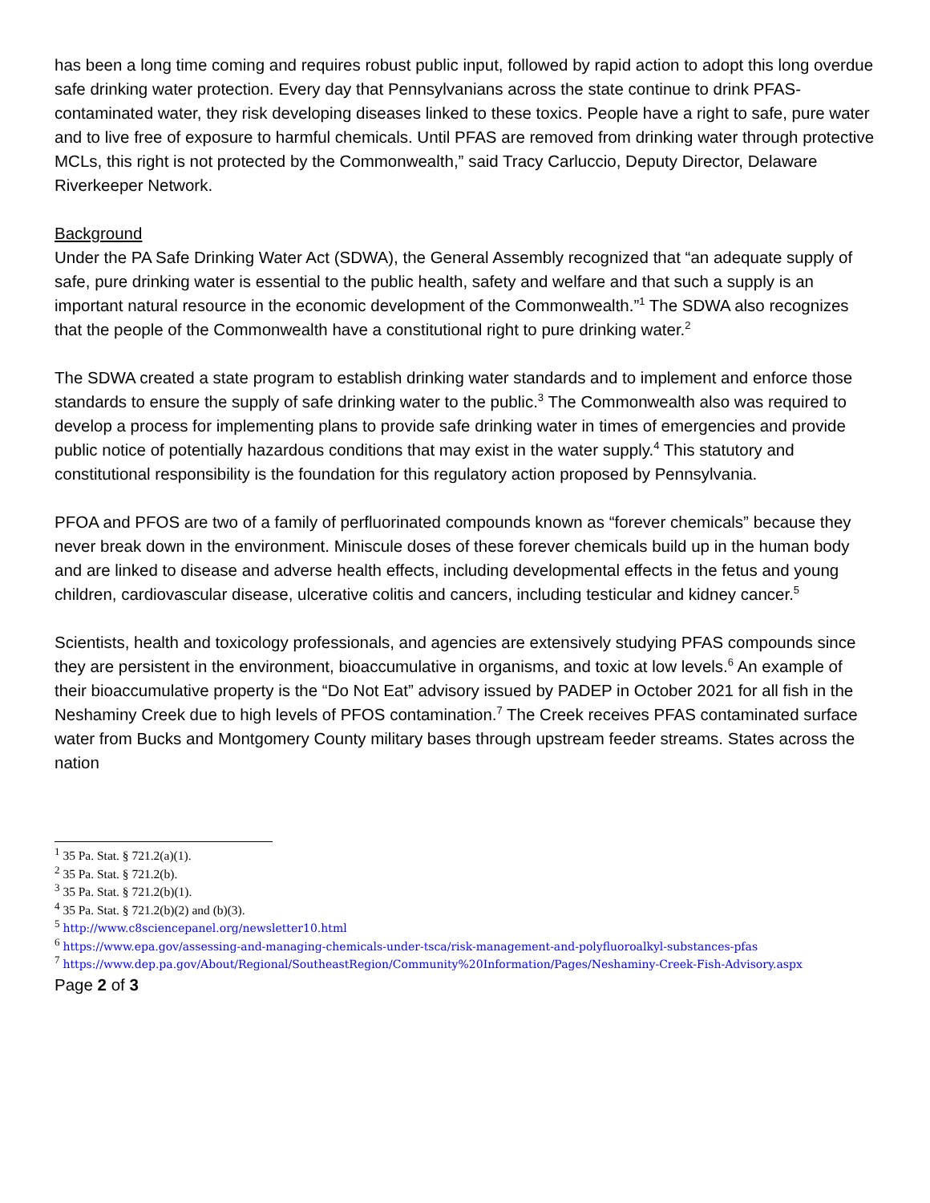has been a long time coming and requires robust public input, followed by rapid action to adopt this long overdue safe drinking water protection. Every day that Pennsylvanians across the state continue to drink PFAS-contaminated water, they risk developing diseases linked to these toxics. People have a right to safe, pure water and to live free of exposure to harmful chemicals. Until PFAS are removed from drinking water through protective MCLs, this right is not protected by the Commonwealth,” said Tracy Carluccio, Deputy Director, Delaware Riverkeeper Network.
Background
Under the PA Safe Drinking Water Act (SDWA), the General Assembly recognized that “an adequate supply of safe, pure drinking water is essential to the public health, safety and welfare and that such a supply is an important natural resource in the economic development of the Commonwealth.”<sup>1</sup> The SDWA also recognizes that the people of the Commonwealth have a constitutional right to pure drinking water.<sup>2</sup>
The SDWA created a state program to establish drinking water standards and to implement and enforce those standards to ensure the supply of safe drinking water to the public.<sup>3</sup> The Commonwealth also was required to develop a process for implementing plans to provide safe drinking water in times of emergencies and provide public notice of potentially hazardous conditions that may exist in the water supply.<sup>4</sup> This statutory and constitutional responsibility is the foundation for this regulatory action proposed by Pennsylvania.
PFOA and PFOS are two of a family of perfluorinated compounds known as “forever chemicals” because they never break down in the environment. Miniscule doses of these forever chemicals build up in the human body and are linked to disease and adverse health effects, including developmental effects in the fetus and young children, cardiovascular disease, ulcerative colitis and cancers, including testicular and kidney cancer.<sup>5</sup>
Scientists, health and toxicology professionals, and agencies are extensively studying PFAS compounds since they are persistent in the environment, bioaccumulative in organisms, and toxic at low levels.<sup>6</sup> An example of their bioaccumulative property is the “Do Not Eat” advisory issued by PADEP in October 2021 for all fish in the Neshaminy Creek due to high levels of PFOS contamination.<sup>7</sup> The Creek receives PFAS contaminated surface water from Bucks and Montgomery County military bases through upstream feeder streams. States across the nation
<sup>1</sup> 35 Pa. Stat. § 721.2(a)(1).
<sup>2</sup> 35 Pa. Stat. § 721.2(b).
<sup>3</sup> 35 Pa. Stat. § 721.2(b)(1).
<sup>4</sup> 35 Pa. Stat. § 721.2(b)(2) and (b)(3).
<sup>5</sup> http://www.c8sciencepanel.org/newsletter10.html
<sup>6</sup> https://www.epa.gov/assessing-and-managing-chemicals-under-tsca/risk-management-and-polyfluoroalkyl-substances-pfas
<sup>7</sup> https://www.dep.pa.gov/About/Regional/SoutheastRegion/Community%20Information/Pages/Neshaminy-Creek-Fish-Advisory.aspx
Page 2 of 3